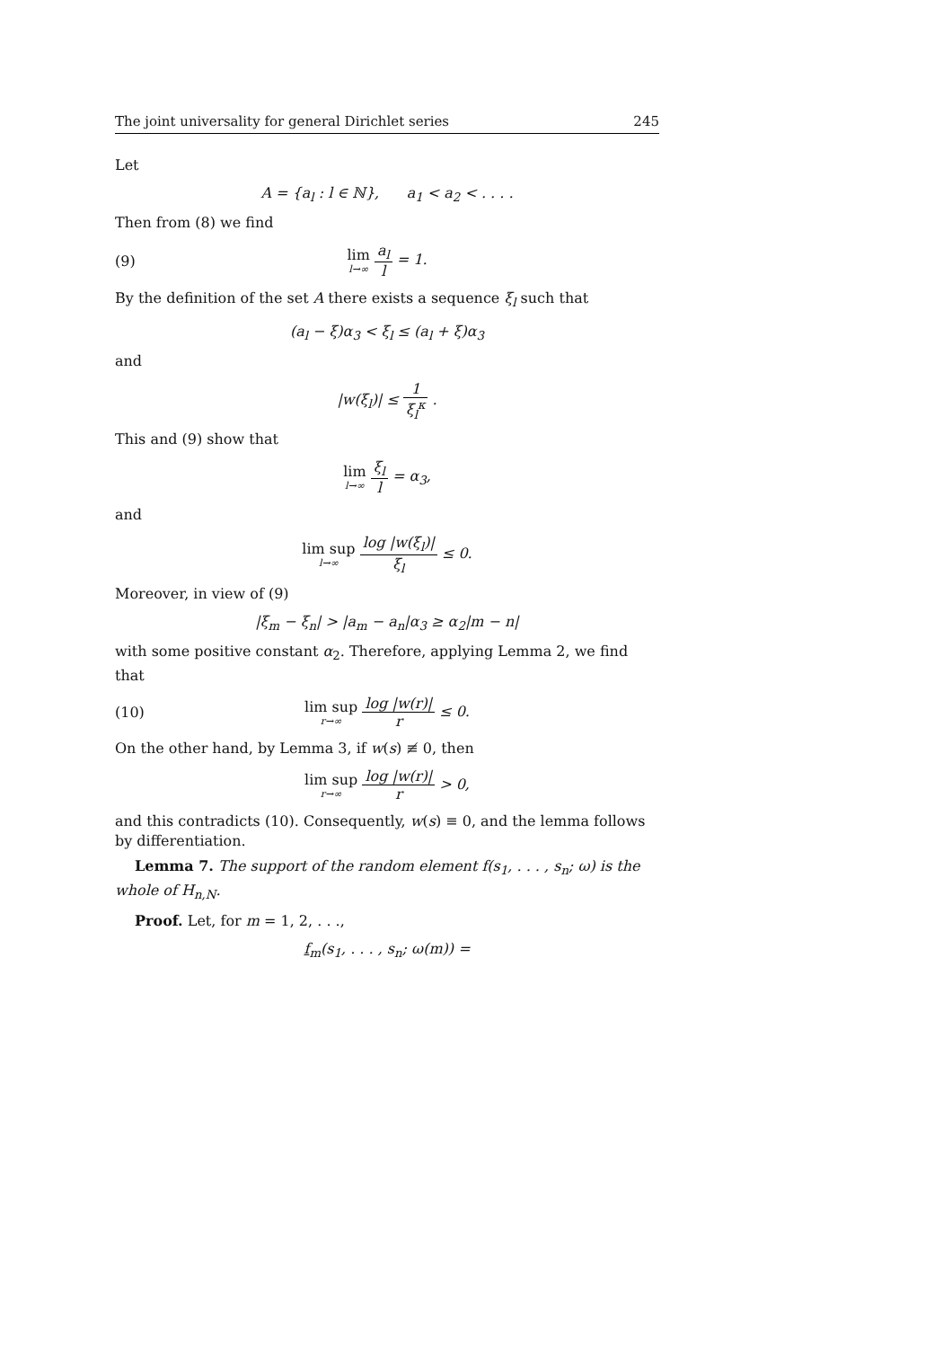The joint universality for general Dirichlet series 245
Let
A = {a<sub>l</sub> : l ∈ ℕ}, a<sub>1</sub> < a<sub>2</sub> < . . . .
Then from (8) we find
(9) lim l→∞ a<sub>l</sub> l = 1.
By the definition of the set A there exists a sequence ξ<sub>l</sub> such that
(a<sub>l</sub> − ξ)α<sub>3</sub> < ξ<sub>l</sub> ≤ (a<sub>l</sub> + ξ)α<sub>3</sub>
and
|w(ξ<sub>l</sub>)| ≤ 1 ξ<sub>l</sub><sup>κ</sup> .
This and (9) show that
lim l→∞ ξ<sub>l</sub> l = α<sub>3</sub>,
and
lim sup l→∞ log |w(ξ<sub>l</sub>)| ξ<sub>l</sub> ≤ 0.
Moreover, in view of (9)
|ξ<sub>m</sub> − ξ<sub>n</sub>| > |a<sub>m</sub> − a<sub>n</sub>|α<sub>3</sub> ≥ α<sub>2</sub>|m − n|
with some positive constant α<sub>2</sub>. Therefore, applying Lemma 2, we find that
(10) lim sup r→∞ log |w(r)| r ≤ 0.
On the other hand, by Lemma 3, if w(s) ≢ 0, then
lim sup r→∞ log |w(r)| r > 0,
and this contradicts (10). Consequently, w(s) ≡ 0, and the lemma follows by differentiation.
Lemma 7. The support of the random element f(s<sub>1</sub>, . . . , s<sub>n</sub>; ω) is the whole of H<sub>n,N</sub>.
Proof. Let, for m = 1, 2, . . .,
f<sub>m</sub>(s<sub>1</sub>, . . . , s<sub>n</sub>; ω(m)) =